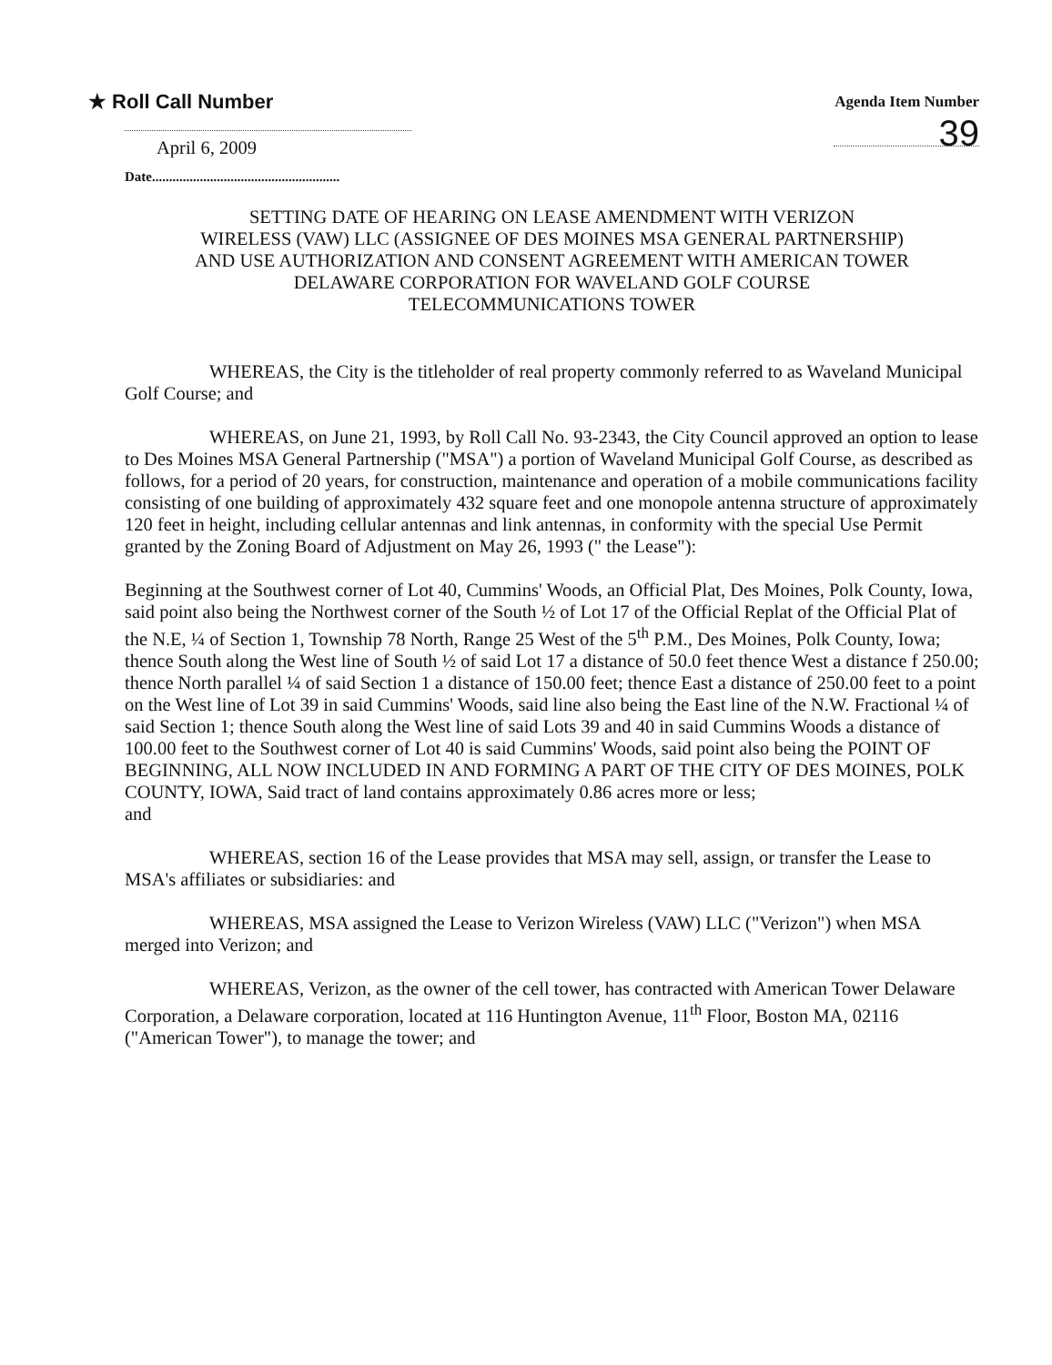★ Roll Call Number
Agenda Item Number
39
April 6, 2009
Date.......................................................
SETTING DATE OF HEARING ON LEASE AMENDMENT WITH VERIZON
WIRELESS (VAW) LLC (ASSIGNEE OF DES MOINES MSA GENERAL PARTNERSHIP)
AND USE AUTHORIZATION AND CONSENT AGREEMENT WITH AMERICAN TOWER
DELAWARE CORPORATION FOR WAVELAND GOLF COURSE
TELECOMMUNICATIONS TOWER
WHEREAS, the City is the titleholder of real property commonly referred to as Waveland Municipal Golf Course; and
WHEREAS, on June 21, 1993, by Roll Call No. 93-2343, the City Council approved an option to lease to Des Moines MSA General Partnership ("MSA") a portion of Waveland Municipal Golf Course, as described as follows, for a period of 20 years, for construction, maintenance and operation of a mobile communications facility consisting of one building of approximately 432 square feet and one monopole antenna structure of approximately 120 feet in height, including cellular antennas and link antennas, in conformity with the special Use Permit granted by the Zoning Board of Adjustment on May 26, 1993 (" the Lease"):
Beginning at the Southwest corner of Lot 40, Cummins' Woods, an Official Plat, Des Moines, Polk County, Iowa, said point also being the Northwest corner of the South ½ of Lot 17 of the Official Replat of the Official Plat of the N.E, ¼ of Section 1, Township 78 North, Range 25 West of the 5<sup>th</sup> P.M., Des Moines, Polk County, Iowa; thence South along the West line of South ½ of said Lot 17 a distance of 50.0 feet thence West a distance f 250.00; thence North parallel ¼ of said Section 1 a distance of 150.00 feet; thence East a distance of 250.00 feet to a point on the West line of Lot 39 in said Cummins' Woods, said line also being the East line of the N.W. Fractional ¼ of said Section 1; thence South along the West line of said Lots 39 and 40 in said Cummins Woods a distance of 100.00 feet to the Southwest corner of Lot 40 is said Cummins' Woods, said point also being the POINT OF BEGINNING, ALL NOW INCLUDED IN AND FORMING A PART OF THE CITY OF DES MOINES, POLK COUNTY, IOWA, Said tract of land contains approximately 0.86 acres more or less;
and
WHEREAS, section 16 of the Lease provides that MSA may sell, assign, or transfer the Lease to MSA's affiliates or subsidiaries: and
WHEREAS, MSA assigned the Lease to Verizon Wireless (VAW) LLC ("Verizon") when MSA merged into Verizon; and
WHEREAS, Verizon, as the owner of the cell tower, has contracted with American Tower Delaware Corporation, a Delaware corporation, located at 116 Huntington Avenue, 11<sup>th</sup> Floor, Boston MA, 02116 ("American Tower"), to manage the tower; and